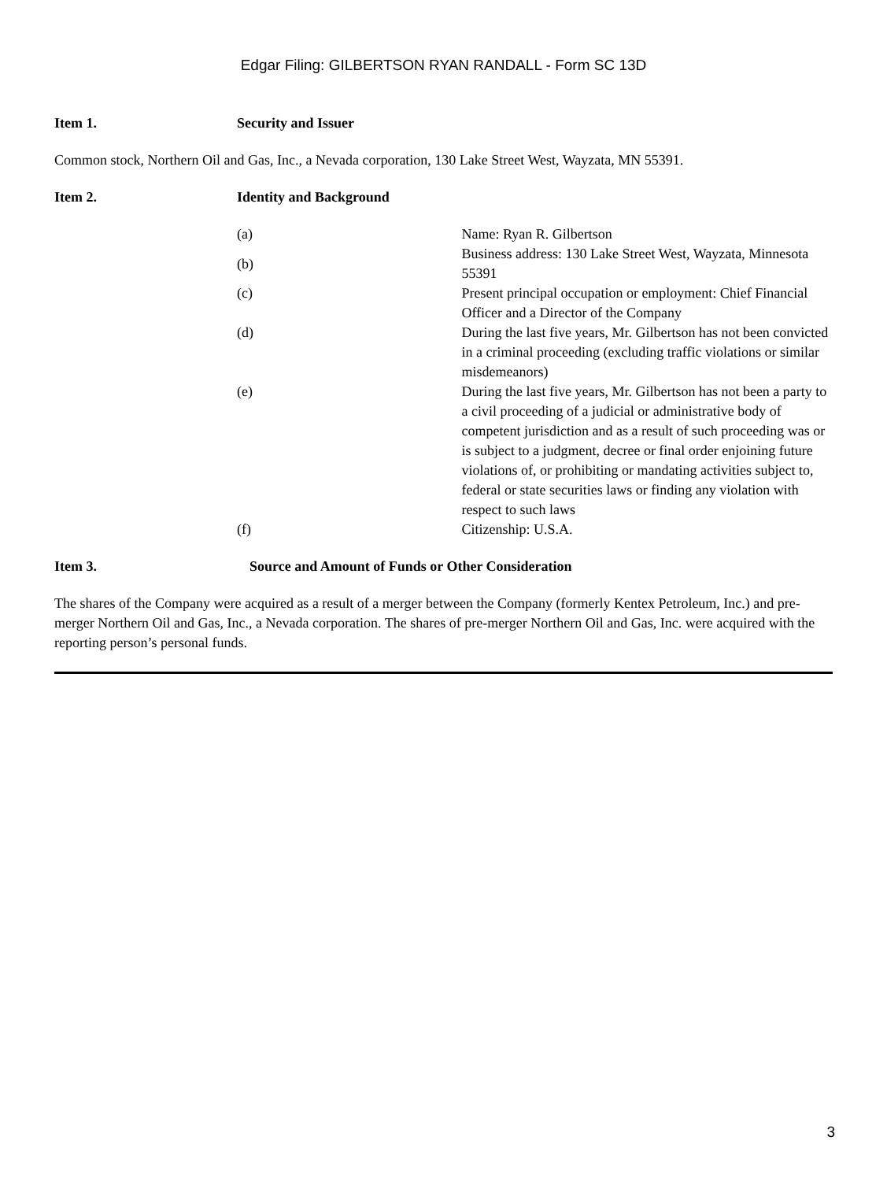Edgar Filing: GILBERTSON RYAN RANDALL - Form SC 13D
Item 1. Security and Issuer
Common stock, Northern Oil and Gas, Inc., a Nevada corporation, 130 Lake Street West, Wayzata, MN 55391.
Item 2. Identity and Background
| (a) | Name: Ryan R. Gilbertson |
| (b) | Business address: 130 Lake Street West, Wayzata, Minnesota 55391 |
| (c) | Present principal occupation or employment: Chief Financial Officer and a Director of the Company |
| (d) | During the last five years, Mr. Gilbertson has not been convicted in a criminal proceeding (excluding traffic violations or similar misdemeanors) |
| (e) | During the last five years, Mr. Gilbertson has not been a party to a civil proceeding of a judicial or administrative body of competent jurisdiction and as a result of such proceeding was or is subject to a judgment, decree or final order enjoining future violations of, or prohibiting or mandating activities subject to, federal or state securities laws or finding any violation with respect to such laws |
| (f) | Citizenship: U.S.A. |
Item 3. Source and Amount of Funds or Other Consideration
The shares of the Company were acquired as a result of a merger between the Company (formerly Kentex Petroleum, Inc.) and pre-merger Northern Oil and Gas, Inc., a Nevada corporation. The shares of pre-merger Northern Oil and Gas, Inc. were acquired with the reporting person’s personal funds.
3